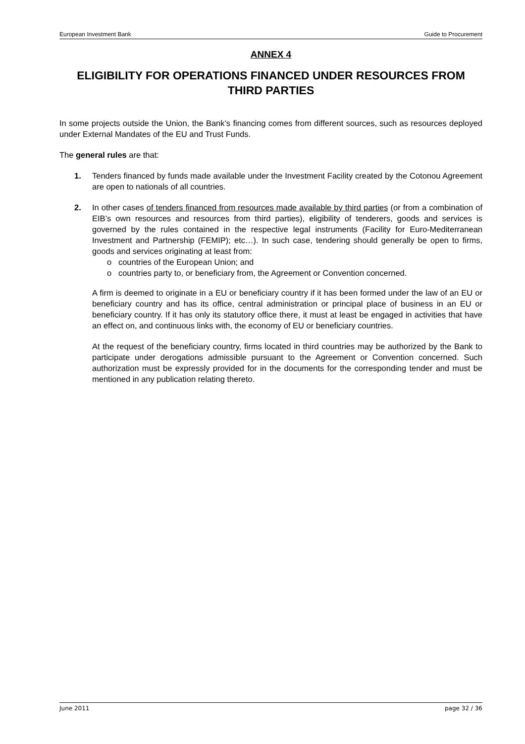European Investment Bank Guide to Procurement
ANNEX 4
ELIGIBILITY FOR OPERATIONS FINANCED UNDER RESOURCES FROM THIRD PARTIES
In some projects outside the Union, the Bank’s financing comes from different sources, such as resources deployed under External Mandates of the EU and Trust Funds.
The general rules are that:
1. Tenders financed by funds made available under the Investment Facility created by the Cotonou Agreement are open to nationals of all countries.
2. In other cases of tenders financed from resources made available by third parties (or from a combination of EIB’s own resources and resources from third parties), eligibility of tenderers, goods and services is governed by the rules contained in the respective legal instruments (Facility for Euro-Mediterranean Investment and Partnership (FEMIP); etc…). In such case, tendering should generally be open to firms, goods and services originating at least from:
o countries of the European Union; and
o countries party to, or beneficiary from, the Agreement or Convention concerned.
A firm is deemed to originate in a EU or beneficiary country if it has been formed under the law of an EU or beneficiary country and has its office, central administration or principal place of business in an EU or beneficiary country. If it has only its statutory office there, it must at least be engaged in activities that have an effect on, and continuous links with, the economy of EU or beneficiary countries.
At the request of the beneficiary country, firms located in third countries may be authorized by the Bank to participate under derogations admissible pursuant to the Agreement or Convention concerned. Such authorization must be expressly provided for in the documents for the corresponding tender and must be mentioned in any publication relating thereto.
June 2011 page 32 / 36